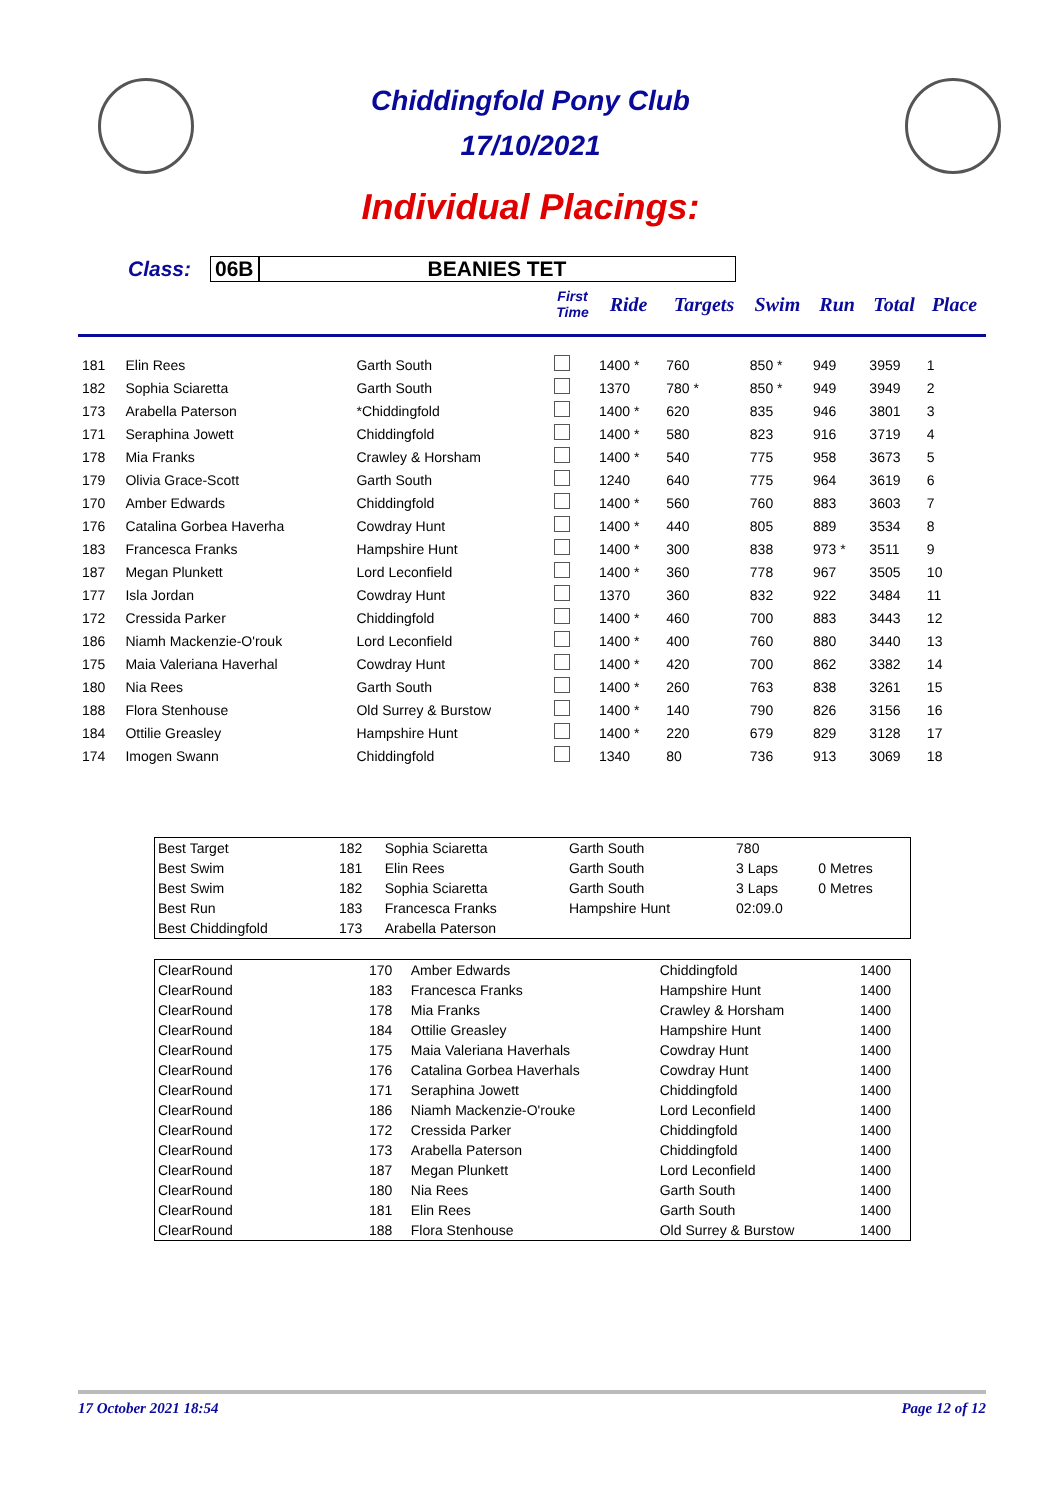Chiddingfold Pony Club
17/10/2021
Individual Placings:
Class: 06B BEANIES TET
| | | | First Time | Ride | Targets | Swim | Run | Total | Place |
| --- | --- | --- | --- | --- | --- | --- | --- | --- | --- |
| 181 | Elin Rees | Garth South | | 1400 * | 760 | 850 * | 949 | 3959 | 1 |
| 182 | Sophia Sciaretta | Garth South | | 1370 | 780 * | 850 * | 949 | 3949 | 2 |
| 173 | Arabella Paterson | *Chiddingfold | | 1400 * | 620 | 835 | 946 | 3801 | 3 |
| 171 | Seraphina Jowett | Chiddingfold | | 1400 * | 580 | 823 | 916 | 3719 | 4 |
| 178 | Mia Franks | Crawley & Horsham | | 1400 * | 540 | 775 | 958 | 3673 | 5 |
| 179 | Olivia Grace-Scott | Garth South | | 1240 | 640 | 775 | 964 | 3619 | 6 |
| 170 | Amber Edwards | Chiddingfold | | 1400 * | 560 | 760 | 883 | 3603 | 7 |
| 176 | Catalina Gorbea Haverha | Cowdray Hunt | | 1400 * | 440 | 805 | 889 | 3534 | 8 |
| 183 | Francesca Franks | Hampshire Hunt | | 1400 * | 300 | 838 | 973 * | 3511 | 9 |
| 187 | Megan Plunkett | Lord Leconfield | | 1400 * | 360 | 778 | 967 | 3505 | 10 |
| 177 | Isla Jordan | Cowdray Hunt | | 1370 | 360 | 832 | 922 | 3484 | 11 |
| 172 | Cressida Parker | Chiddingfold | | 1400 * | 460 | 700 | 883 | 3443 | 12 |
| 186 | Niamh Mackenzie-O'rouk | Lord Leconfield | | 1400 * | 400 | 760 | 880 | 3440 | 13 |
| 175 | Maia Valeriana Haverhal | Cowdray Hunt | | 1400 * | 420 | 700 | 862 | 3382 | 14 |
| 180 | Nia Rees | Garth South | | 1400 * | 260 | 763 | 838 | 3261 | 15 |
| 188 | Flora Stenhouse | Old Surrey & Burstow | | 1400 * | 140 | 790 | 826 | 3156 | 16 |
| 184 | Ottilie Greasley | Hampshire Hunt | | 1400 * | 220 | 679 | 829 | 3128 | 17 |
| 174 | Imogen Swann | Chiddingfold | | 1340 | 80 | 736 | 913 | 3069 | 18 |
| Best Target | 182 | Sophia Sciaretta | Garth South | 780 | |
| Best Swim | 181 | Elin Rees | Garth South | 3 Laps | 0 Metres |
| Best Swim | 182 | Sophia Sciaretta | Garth South | 3 Laps | 0 Metres |
| Best Run | 183 | Francesca Franks | Hampshire Hunt | 02:09.0 | |
| Best Chiddingfold | 173 | Arabella Paterson | | | |
| ClearRound | 170 | Amber Edwards | Chiddingfold | 1400 |
| ClearRound | 183 | Francesca Franks | Hampshire Hunt | 1400 |
| ClearRound | 178 | Mia Franks | Crawley & Horsham | 1400 |
| ClearRound | 184 | Ottilie Greasley | Hampshire Hunt | 1400 |
| ClearRound | 175 | Maia Valeriana Haverhals | Cowdray Hunt | 1400 |
| ClearRound | 176 | Catalina Gorbea Haverhals | Cowdray Hunt | 1400 |
| ClearRound | 171 | Seraphina Jowett | Chiddingfold | 1400 |
| ClearRound | 186 | Niamh Mackenzie-O'rouke | Lord Leconfield | 1400 |
| ClearRound | 172 | Cressida Parker | Chiddingfold | 1400 |
| ClearRound | 173 | Arabella Paterson | Chiddingfold | 1400 |
| ClearRound | 187 | Megan Plunkett | Lord Leconfield | 1400 |
| ClearRound | 180 | Nia Rees | Garth South | 1400 |
| ClearRound | 181 | Elin Rees | Garth South | 1400 |
| ClearRound | 188 | Flora Stenhouse | Old Surrey & Burstow | 1400 |
17 October 2021 18:54 Page 12 of 12